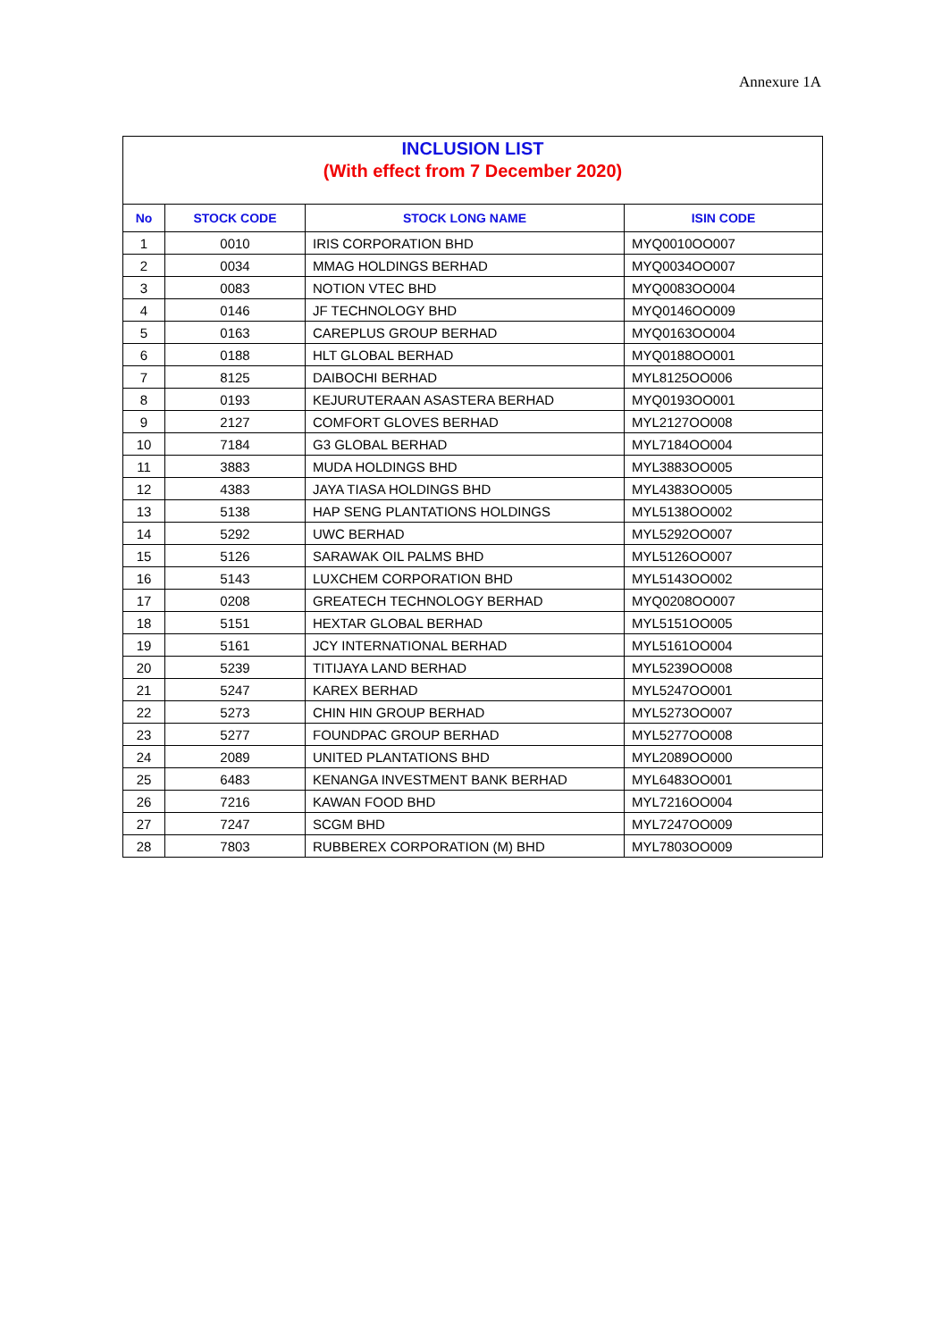Annexure 1A
INCLUSION LIST
(With effect from 7 December 2020)
| No | STOCK CODE | STOCK LONG NAME | ISIN CODE |
| --- | --- | --- | --- |
| 1 | 0010 | IRIS CORPORATION BHD | MYQ0010OO007 |
| 2 | 0034 | MMAG HOLDINGS BERHAD | MYQ0034OO007 |
| 3 | 0083 | NOTION VTEC BHD | MYQ0083OO004 |
| 4 | 0146 | JF TECHNOLOGY BHD | MYQ0146OO009 |
| 5 | 0163 | CAREPLUS GROUP BERHAD | MYQ0163OO004 |
| 6 | 0188 | HLT GLOBAL BERHAD | MYQ0188OO001 |
| 7 | 8125 | DAIBOCHI BERHAD | MYL8125OO006 |
| 8 | 0193 | KEJURUTERAAN ASASTERA BERHAD | MYQ0193OO001 |
| 9 | 2127 | COMFORT GLOVES BERHAD | MYL2127OO008 |
| 10 | 7184 | G3 GLOBAL BERHAD | MYL7184OO004 |
| 11 | 3883 | MUDA HOLDINGS BHD | MYL3883OO005 |
| 12 | 4383 | JAYA TIASA HOLDINGS BHD | MYL4383OO005 |
| 13 | 5138 | HAP SENG PLANTATIONS HOLDINGS | MYL5138OO002 |
| 14 | 5292 | UWC BERHAD | MYL5292OO007 |
| 15 | 5126 | SARAWAK OIL PALMS BHD | MYL5126OO007 |
| 16 | 5143 | LUXCHEM CORPORATION BHD | MYL5143OO002 |
| 17 | 0208 | GREATECH TECHNOLOGY BERHAD | MYQ0208OO007 |
| 18 | 5151 | HEXTAR GLOBAL BERHAD | MYL5151OO005 |
| 19 | 5161 | JCY INTERNATIONAL BERHAD | MYL5161OO004 |
| 20 | 5239 | TITIJAYA LAND BERHAD | MYL5239OO008 |
| 21 | 5247 | KAREX BERHAD | MYL5247OO001 |
| 22 | 5273 | CHIN HIN GROUP BERHAD | MYL5273OO007 |
| 23 | 5277 | FOUNDPAC GROUP BERHAD | MYL5277OO008 |
| 24 | 2089 | UNITED PLANTATIONS BHD | MYL2089OO000 |
| 25 | 6483 | KENANGA INVESTMENT BANK BERHAD | MYL6483OO001 |
| 26 | 7216 | KAWAN FOOD BHD | MYL7216OO004 |
| 27 | 7247 | SCGM BHD | MYL7247OO009 |
| 28 | 7803 | RUBBEREX CORPORATION (M) BHD | MYL7803OO009 |